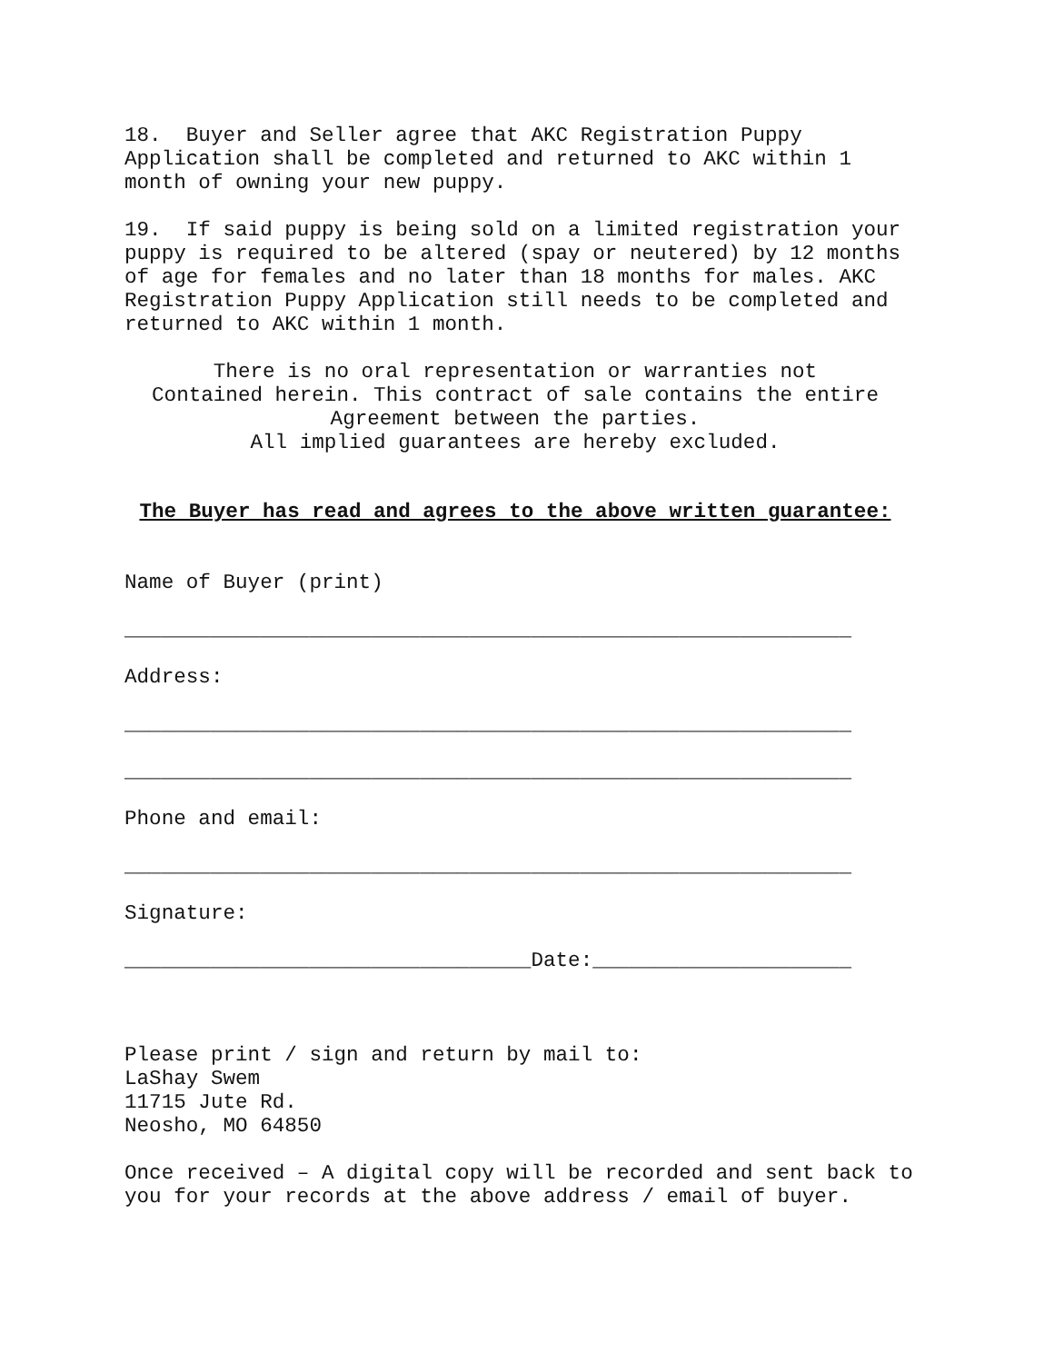18. Buyer and Seller agree that AKC Registration Puppy Application shall be completed and returned to AKC within 1 month of owning your new puppy.
19. If said puppy is being sold on a limited registration your puppy is required to be altered (spay or neutered) by 12 months of age for females and no later than 18 months for males. AKC Registration Puppy Application still needs to be completed and returned to AKC within 1 month.
There is no oral representation or warranties not Contained herein. This contract of sale contains the entire Agreement between the parties. All implied guarantees are hereby excluded.
The Buyer has read and agrees to the above written guarantee:
Name of Buyer (print)
___________________________________________________________
Address:
___________________________________________________________
___________________________________________________________
Phone and email:
___________________________________________________________
Signature:
_________________________________Date:_____________________
Please print / sign and return by mail to: LaShay Swem 11715 Jute Rd. Neosho, MO 64850
Once received – A digital copy will be recorded and sent back to you for your records at the above address / email of buyer.